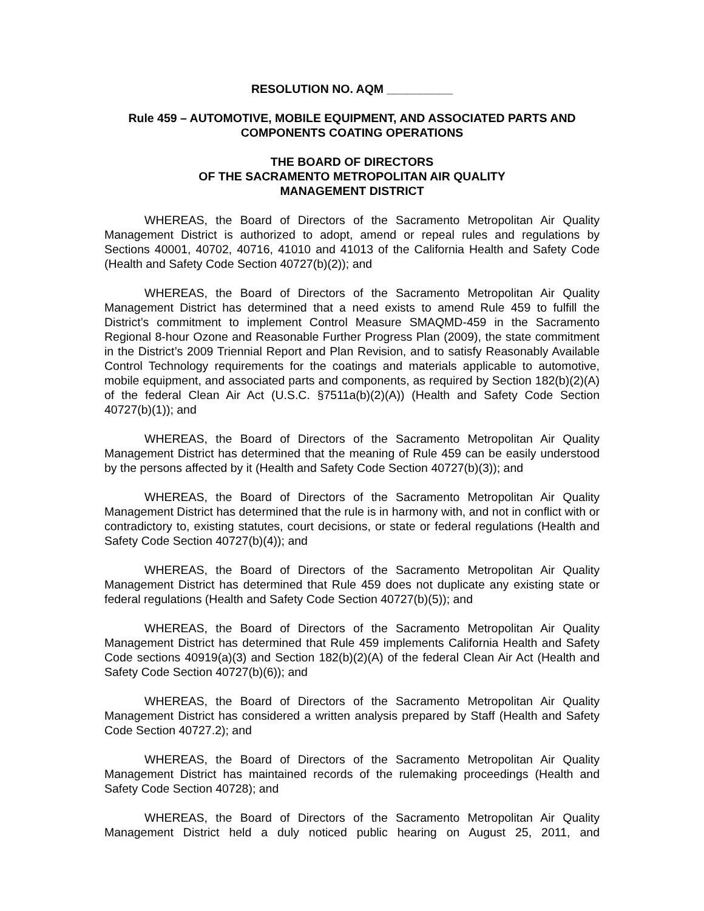RESOLUTION NO. AQM __________
Rule 459 – AUTOMOTIVE, MOBILE EQUIPMENT, AND ASSOCIATED PARTS AND COMPONENTS COATING OPERATIONS
THE BOARD OF DIRECTORS
OF THE SACRAMENTO METROPOLITAN AIR QUALITY
MANAGEMENT DISTRICT
WHEREAS, the Board of Directors of the Sacramento Metropolitan Air Quality Management District is authorized to adopt, amend or repeal rules and regulations by Sections 40001, 40702, 40716, 41010 and 41013 of the California Health and Safety Code (Health and Safety Code Section 40727(b)(2)); and
WHEREAS, the Board of Directors of the Sacramento Metropolitan Air Quality Management District has determined that a need exists to amend Rule 459 to fulfill the District’s commitment to implement Control Measure SMAQMD-459 in the Sacramento Regional 8-hour Ozone and Reasonable Further Progress Plan (2009), the state commitment in the District’s 2009 Triennial Report and Plan Revision, and to satisfy Reasonably Available Control Technology requirements for the coatings and materials applicable to automotive, mobile equipment, and associated parts and components, as required by Section 182(b)(2)(A) of the federal Clean Air Act (U.S.C. §7511a(b)(2)(A)) (Health and Safety Code Section 40727(b)(1)); and
WHEREAS, the Board of Directors of the Sacramento Metropolitan Air Quality Management District has determined that the meaning of Rule 459 can be easily understood by the persons affected by it (Health and Safety Code Section 40727(b)(3)); and
WHEREAS, the Board of Directors of the Sacramento Metropolitan Air Quality Management District has determined that the rule is in harmony with, and not in conflict with or contradictory to, existing statutes, court decisions, or state or federal regulations (Health and Safety Code Section 40727(b)(4)); and
WHEREAS, the Board of Directors of the Sacramento Metropolitan Air Quality Management District has determined that Rule 459 does not duplicate any existing state or federal regulations (Health and Safety Code Section 40727(b)(5)); and
WHEREAS, the Board of Directors of the Sacramento Metropolitan Air Quality Management District has determined that Rule 459 implements California Health and Safety Code sections 40919(a)(3) and Section 182(b)(2)(A) of the federal Clean Air Act (Health and Safety Code Section 40727(b)(6)); and
WHEREAS, the Board of Directors of the Sacramento Metropolitan Air Quality Management District has considered a written analysis prepared by Staff (Health and Safety Code Section 40727.2); and
WHEREAS, the Board of Directors of the Sacramento Metropolitan Air Quality Management District has maintained records of the rulemaking proceedings (Health and Safety Code Section 40728); and
WHEREAS, the Board of Directors of the Sacramento Metropolitan Air Quality Management District held a duly noticed public hearing on August 25, 2011, and